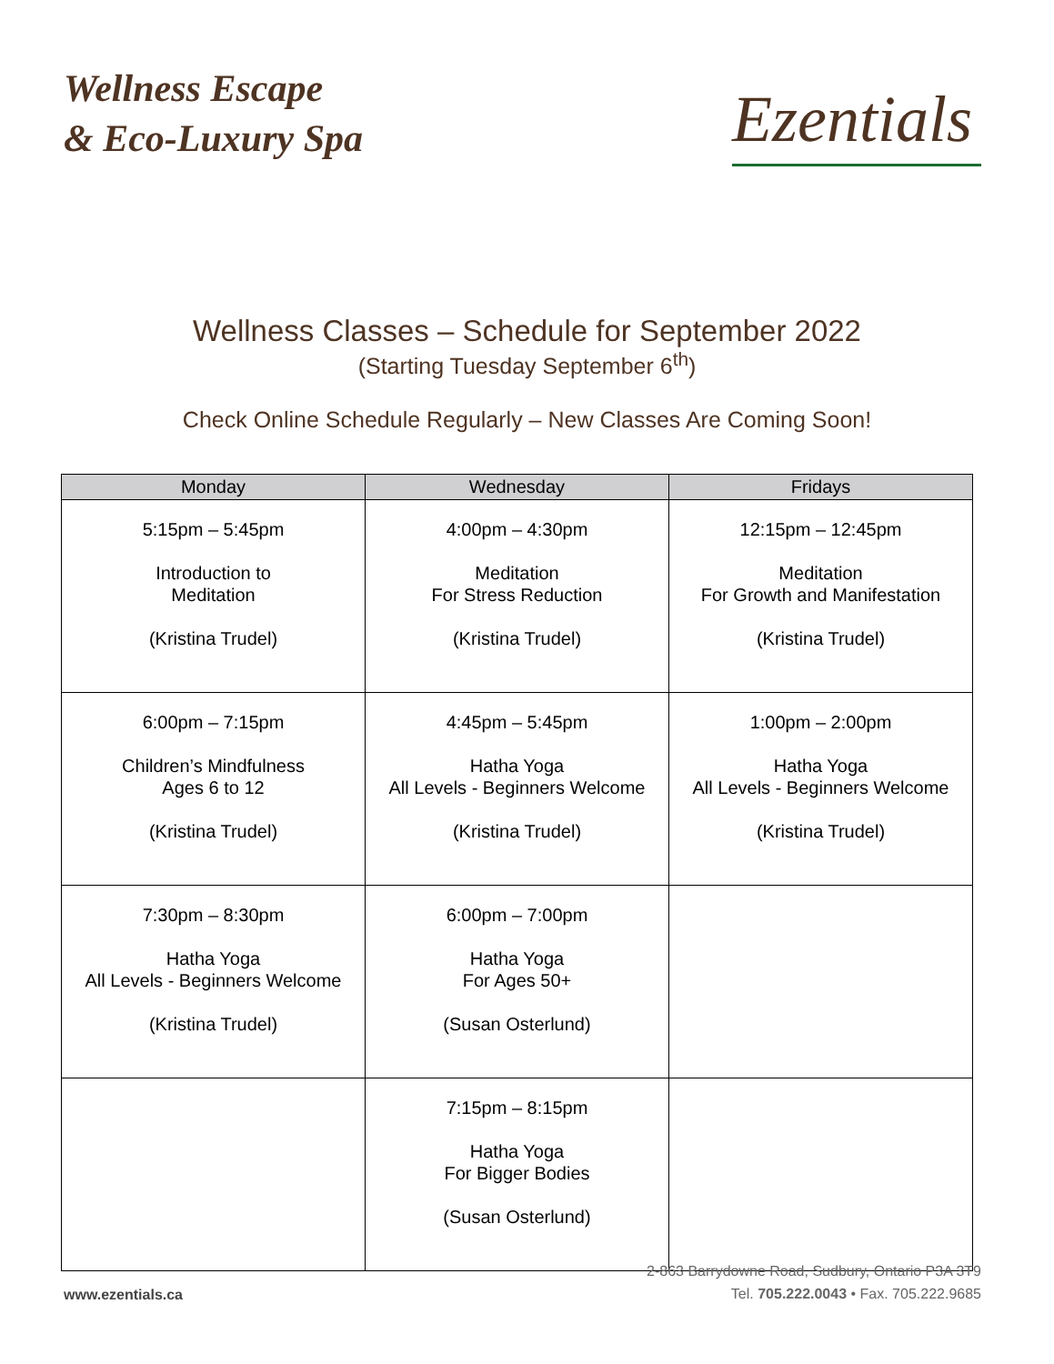Wellness Escape
& Eco-Luxury Spa
Ezentials
Wellness Classes – Schedule for September 2022
(Starting Tuesday September 6<sup>th</sup>)
Check Online Schedule Regularly – New Classes Are Coming Soon!
| Monday | Wednesday | Fridays |
| --- | --- | --- |
| 5:15pm – 5:45pm Introduction to Meditation (Kristina Trudel) | 4:00pm – 4:30pm Meditation For Stress Reduction (Kristina Trudel) | 12:15pm – 12:45pm Meditation For Growth and Manifestation (Kristina Trudel) |
| 6:00pm – 7:15pm Children’s Mindfulness Ages 6 to 12 (Kristina Trudel) | 4:45pm – 5:45pm Hatha Yoga All Levels - Beginners Welcome (Kristina Trudel) | 1:00pm – 2:00pm Hatha Yoga All Levels - Beginners Welcome (Kristina Trudel) |
| 7:30pm – 8:30pm Hatha Yoga All Levels - Beginners Welcome (Kristina Trudel) | 6:00pm – 7:00pm Hatha Yoga For Ages 50+ (Susan Osterlund) | |
| | 7:15pm – 8:15pm Hatha Yoga For Bigger Bodies (Susan Osterlund) | |
www.ezentials.ca
2-863 Barrydowne Road, Sudbury, Ontario P3A 3T9
Tel. 705.222.0043 • Fax. 705.222.9685